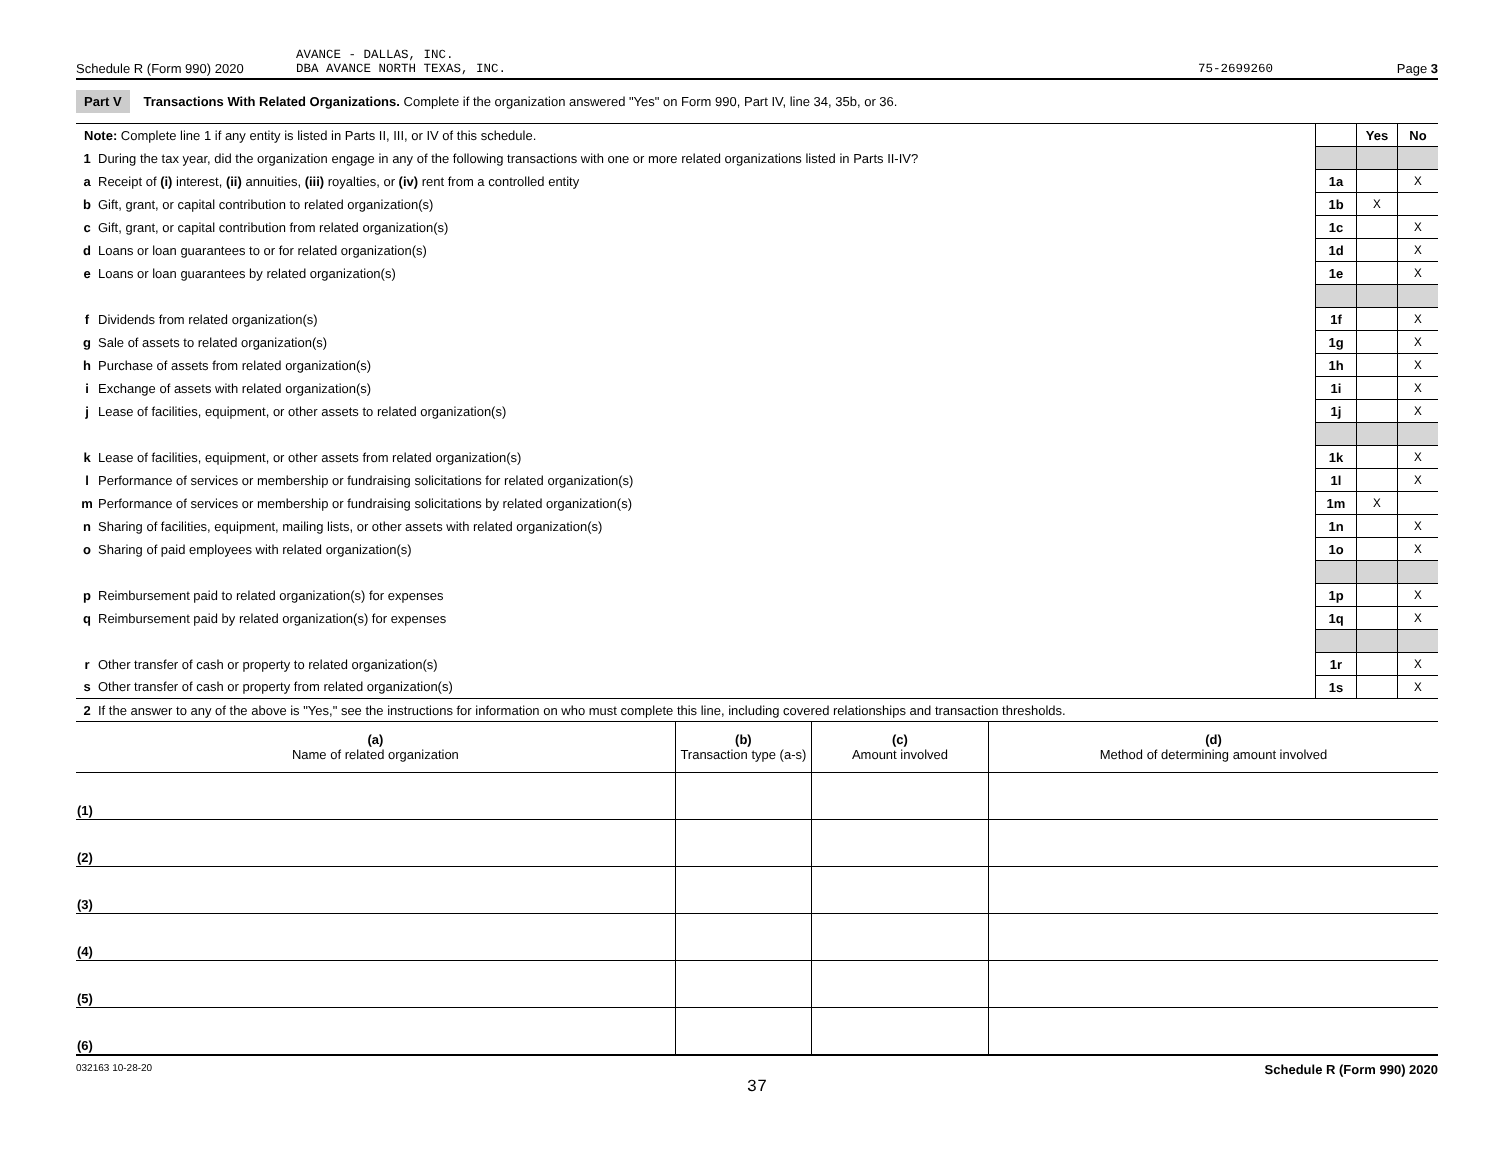Schedule R (Form 990) 2020
AVANCE - DALLAS, INC.
DBA AVANCE NORTH TEXAS, INC.
75-2699260
Page 3
Part V Transactions With Related Organizations. Complete if the organization answered "Yes" on Form 990, Part IV, line 34, 35b, or 36.
| Note: Complete line 1 if any entity is listed in Parts II, III, or IV of this schedule. | | | Yes | No |
| 1 | During the tax year, did the organization engage in any of the following transactions with one or more related organizations listed in Parts II-IV? | | | |
| a | Receipt of (i) interest, (ii) annuities, (iii) royalties, or (iv) rent from a controlled entity | 1a | | X |
| b | Gift, grant, or capital contribution to related organization(s) | 1b | X | |
| c | Gift, grant, or capital contribution from related organization(s) | 1c | | X |
| d | Loans or loan guarantees to or for related organization(s) | 1d | | X |
| e | Loans or loan guarantees by related organization(s) | 1e | | X |
| f | Dividends from related organization(s) | 1f | | X |
| g | Sale of assets to related organization(s) | 1g | | X |
| h | Purchase of assets from related organization(s) | 1h | | X |
| i | Exchange of assets with related organization(s) | 1i | | X |
| j | Lease of facilities, equipment, or other assets to related organization(s) | 1j | | X |
| k | Lease of facilities, equipment, or other assets from related organization(s) | 1k | | X |
| l | Performance of services or membership or fundraising solicitations for related organization(s) | 1l | | X |
| m | Performance of services or membership or fundraising solicitations by related organization(s) | 1m | X | |
| n | Sharing of facilities, equipment, mailing lists, or other assets with related organization(s) | 1n | | X |
| o | Sharing of paid employees with related organization(s) | 1o | | X |
| p | Reimbursement paid to related organization(s) for expenses | 1p | | X |
| q | Reimbursement paid by related organization(s) for expenses | 1q | | X |
| r | Other transfer of cash or property to related organization(s) | 1r | | X |
| s | Other transfer of cash or property from related organization(s) | 1s | | X |
| 2 | If the answer to any of the above is "Yes," see the instructions for information on who must complete this line, including covered relationships and transaction thresholds. | | | |
| (a) Name of related organization | (b) Transaction type (a-s) | (c) Amount involved | (d) Method of determining amount involved |
| --- | --- | --- | --- |
| (1) | | | |
| (2) | | | |
| (3) | | | |
| (4) | | | |
| (5) | | | |
| (6) | | | |
032163 10-28-20 Schedule R (Form 990) 2020
37